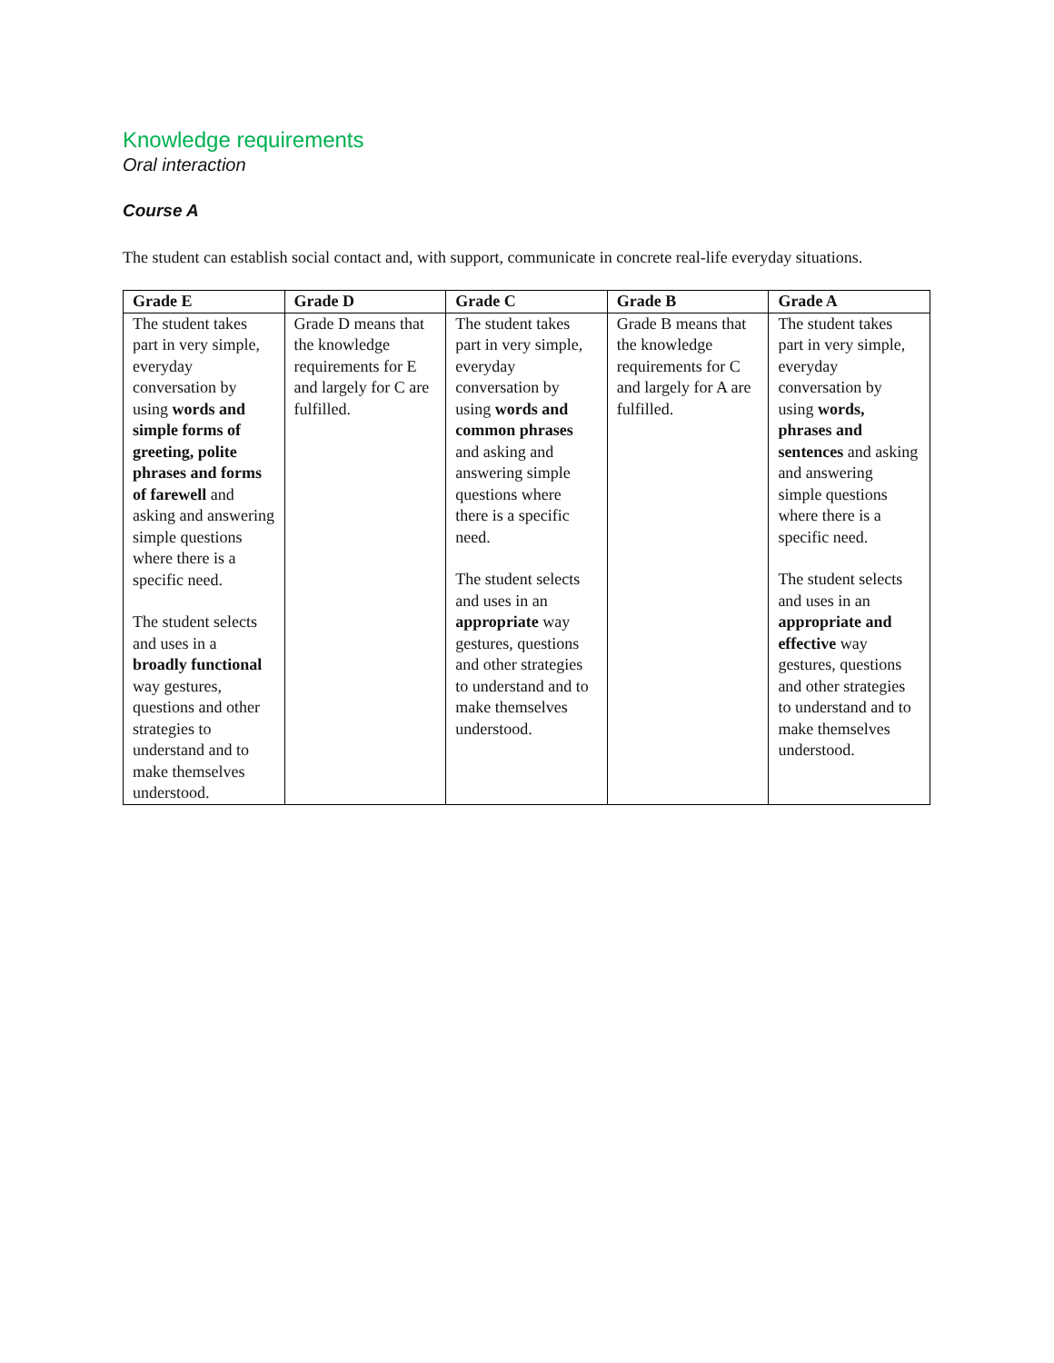Knowledge requirements
Oral interaction
Course A
The student can establish social contact and, with support, communicate in concrete real-life everyday situations.
| Grade E | Grade D | Grade C | Grade B | Grade A |
| --- | --- | --- | --- | --- |
| The student takes part in very simple, everyday conversation by using words and simple forms of greeting, polite phrases and forms of farewell and asking and answering simple questions where there is a specific need. The student selects and uses in a broadly functional way gestures, questions and other strategies to understand and to make themselves understood. | Grade D means that the knowledge requirements for E and largely for C are fulfilled. | The student takes part in very simple, everyday conversation by using words and common phrases and asking and answering simple questions where there is a specific need. The student selects and uses in an appropriate way gestures, questions and other strategies to understand and to make themselves understood. | Grade B means that the knowledge requirements for C and largely for A are fulfilled. | The student takes part in very simple, everyday conversation by using words, phrases and sentences and asking and answering simple questions where there is a specific need. The student selects and uses in an appropriate and effective way gestures, questions and other strategies to understand and to make themselves understood. |